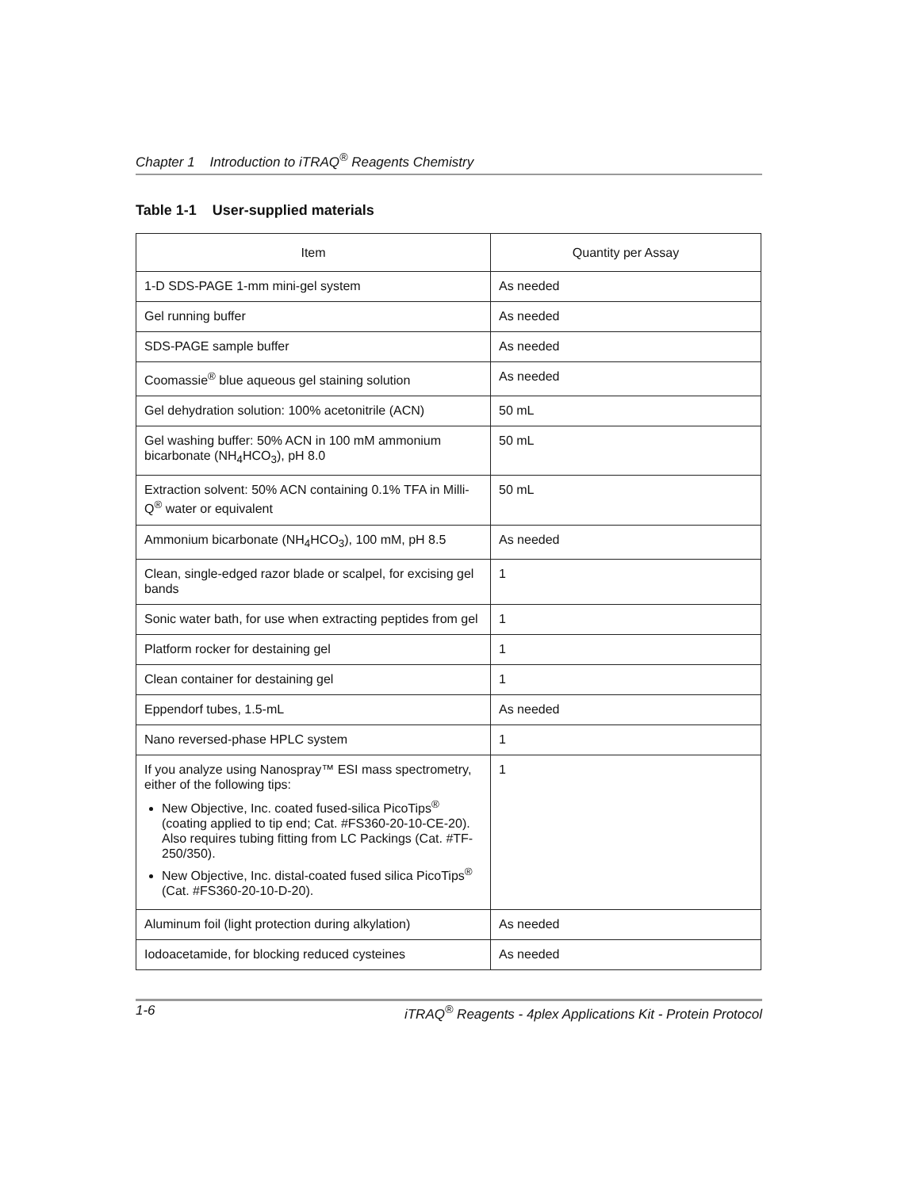Chapter 1 Introduction to iTRAQ<sup>®</sup> Reagents Chemistry
Table 1-1 User-supplied materials
| Item | Quantity per Assay |
| --- | --- |
| 1-D SDS-PAGE 1-mm mini-gel system | As needed |
| Gel running buffer | As needed |
| SDS-PAGE sample buffer | As needed |
| Coomassie<sup>®</sup> blue aqueous gel staining solution | As needed |
| Gel dehydration solution: 100% acetonitrile (ACN) | 50 mL |
| Gel washing buffer: 50% ACN in 100 mM ammonium bicarbonate (NH<sub>4</sub>HCO<sub>3</sub>), pH 8.0 | 50 mL |
| Extraction solvent: 50% ACN containing 0.1% TFA in Milli-Q<sup>®</sup> water or equivalent | 50 mL |
| Ammonium bicarbonate (NH<sub>4</sub>HCO<sub>3</sub>), 100 mM, pH 8.5 | As needed |
| Clean, single-edged razor blade or scalpel, for excising gel bands | 1 |
| Sonic water bath, for use when extracting peptides from gel | 1 |
| Platform rocker for destaining gel | 1 |
| Clean container for destaining gel | 1 |
| Eppendorf tubes, 1.5-mL | As needed |
| Nano reversed-phase HPLC system | 1 |
| If you analyze using Nanospray™ ESI mass spectrometry, either of the following tips: New Objective, Inc. coated fused-silica PicoTips<sup>®</sup> (coating applied to tip end; Cat. #FS360-20-10-CE-20). Also requires tubing fitting from LC Packings (Cat. #TF-250/350). New Objective, Inc. distal-coated fused silica PicoTips<sup>®</sup> (Cat. #FS360-20-10-D-20). | 1 |
| Aluminum foil (light protection during alkylation) | As needed |
| Iodoacetamide, for blocking reduced cysteines | As needed |
1-6 iTRAQ<sup>®</sup> Reagents - 4plex Applications Kit - Protein Protocol